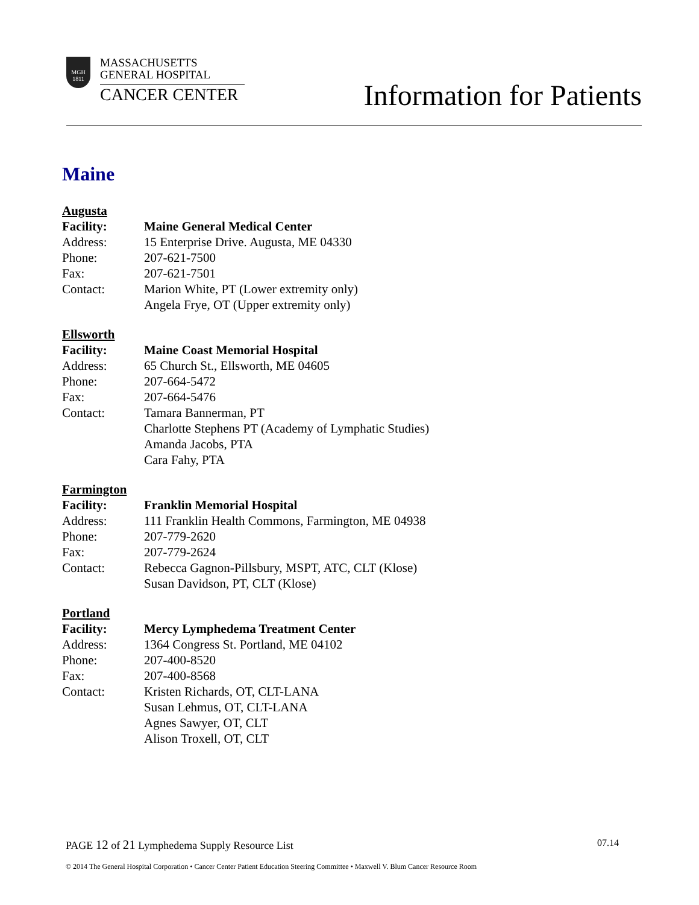MGH
1811
MASSACHUSETTS
GENERAL HOSPITAL
CANCER CENTER
Information for Patients
Maine
Augusta
Facility: Maine General Medical Center
Address: 15 Enterprise Drive. Augusta, ME 04330
Phone: 207-621-7500
Fax: 207-621-7501
Contact: Marion White, PT (Lower extremity only)
Angela Frye, OT (Upper extremity only)
Ellsworth
Facility: Maine Coast Memorial Hospital
Address: 65 Church St., Ellsworth, ME 04605
Phone: 207-664-5472
Fax: 207-664-5476
Contact: Tamara Bannerman, PT
Charlotte Stephens PT (Academy of Lymphatic Studies)
Amanda Jacobs, PTA
Cara Fahy, PTA
Farmington
Facility: Franklin Memorial Hospital
Address: 111 Franklin Health Commons, Farmington, ME 04938
Phone: 207-779-2620
Fax: 207-779-2624
Contact: Rebecca Gagnon-Pillsbury, MSPT, ATC, CLT (Klose)
Susan Davidson, PT, CLT (Klose)
Portland
Facility: Mercy Lymphedema Treatment Center
Address: 1364 Congress St. Portland, ME 04102
Phone: 207-400-8520
Fax: 207-400-8568
Contact: Kristen Richards, OT, CLT-LANA
Susan Lehmus, OT, CLT-LANA
Agnes Sawyer, OT, CLT
Alison Troxell, OT, CLT
PAGE 12 of 21 Lymphedema Supply Resource List 07.14
© 2014 The General Hospital Corporation • Cancer Center Patient Education Steering Committee • Maxwell V. Blum Cancer Resource Room